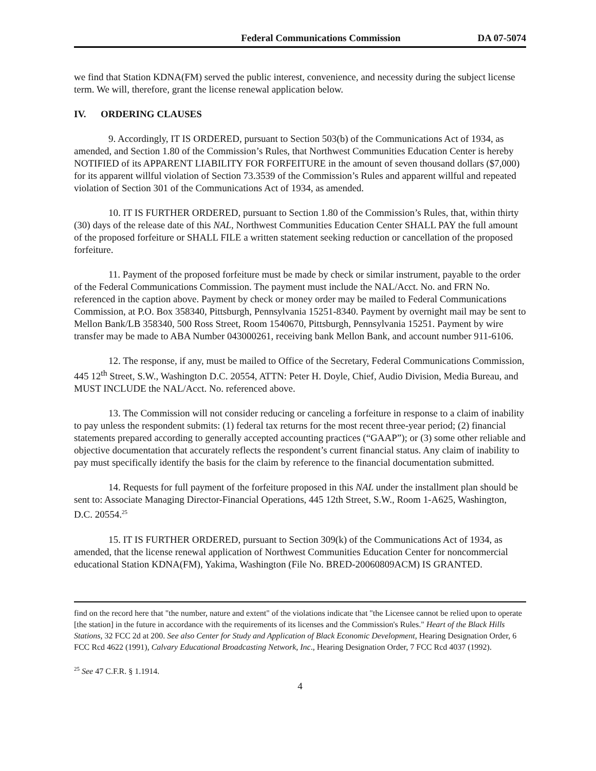Federal Communications Commission DA 07-5074
we find that Station KDNA(FM) served the public interest, convenience, and necessity during the subject license term. We will, therefore, grant the license renewal application below.
IV. ORDERING CLAUSES
9. Accordingly, IT IS ORDERED, pursuant to Section 503(b) of the Communications Act of 1934, as amended, and Section 1.80 of the Commission’s Rules, that Northwest Communities Education Center is hereby NOTIFIED of its APPARENT LIABILITY FOR FORFEITURE in the amount of seven thousand dollars ($7,000) for its apparent willful violation of Section 73.3539 of the Commission’s Rules and apparent willful and repeated violation of Section 301 of the Communications Act of 1934, as amended.
10. IT IS FURTHER ORDERED, pursuant to Section 1.80 of the Commission’s Rules, that, within thirty (30) days of the release date of this NAL, Northwest Communities Education Center SHALL PAY the full amount of the proposed forfeiture or SHALL FILE a written statement seeking reduction or cancellation of the proposed forfeiture.
11. Payment of the proposed forfeiture must be made by check or similar instrument, payable to the order of the Federal Communications Commission. The payment must include the NAL/Acct. No. and FRN No. referenced in the caption above. Payment by check or money order may be mailed to Federal Communications Commission, at P.O. Box 358340, Pittsburgh, Pennsylvania 15251-8340. Payment by overnight mail may be sent to Mellon Bank/LB 358340, 500 Ross Street, Room 1540670, Pittsburgh, Pennsylvania 15251. Payment by wire transfer may be made to ABA Number 043000261, receiving bank Mellon Bank, and account number 911-6106.
12. The response, if any, must be mailed to Office of the Secretary, Federal Communications Commission, 445 12<sup>th</sup> Street, S.W., Washington D.C. 20554, ATTN: Peter H. Doyle, Chief, Audio Division, Media Bureau, and MUST INCLUDE the NAL/Acct. No. referenced above.
13. The Commission will not consider reducing or canceling a forfeiture in response to a claim of inability to pay unless the respondent submits: (1) federal tax returns for the most recent three-year period; (2) financial statements prepared according to generally accepted accounting practices (“GAAP”); or (3) some other reliable and objective documentation that accurately reflects the respondent’s current financial status. Any claim of inability to pay must specifically identify the basis for the claim by reference to the financial documentation submitted.
14. Requests for full payment of the forfeiture proposed in this NAL under the installment plan should be sent to: Associate Managing Director-Financial Operations, 445 12th Street, S.W., Room 1-A625, Washington, D.C. 20554.<sup>25</sup>
15. IT IS FURTHER ORDERED, pursuant to Section 309(k) of the Communications Act of 1934, as amended, that the license renewal application of Northwest Communities Education Center for noncommercial educational Station KDNA(FM), Yakima, Washington (File No. BRED-20060809ACM) IS GRANTED.
find on the record here that "the number, nature and extent" of the violations indicate that "the Licensee cannot be relied upon to operate [the station] in the future in accordance with the requirements of its licenses and the Commission's Rules." Heart of the Black Hills Stations, 32 FCC 2d at 200. See also Center for Study and Application of Black Economic Development, Hearing Designation Order, 6 FCC Rcd 4622 (1991), Calvary Educational Broadcasting Network, Inc., Hearing Designation Order, 7 FCC Rcd 4037 (1992).
<sup>25</sup> See 47 C.F.R. § 1.1914.
4